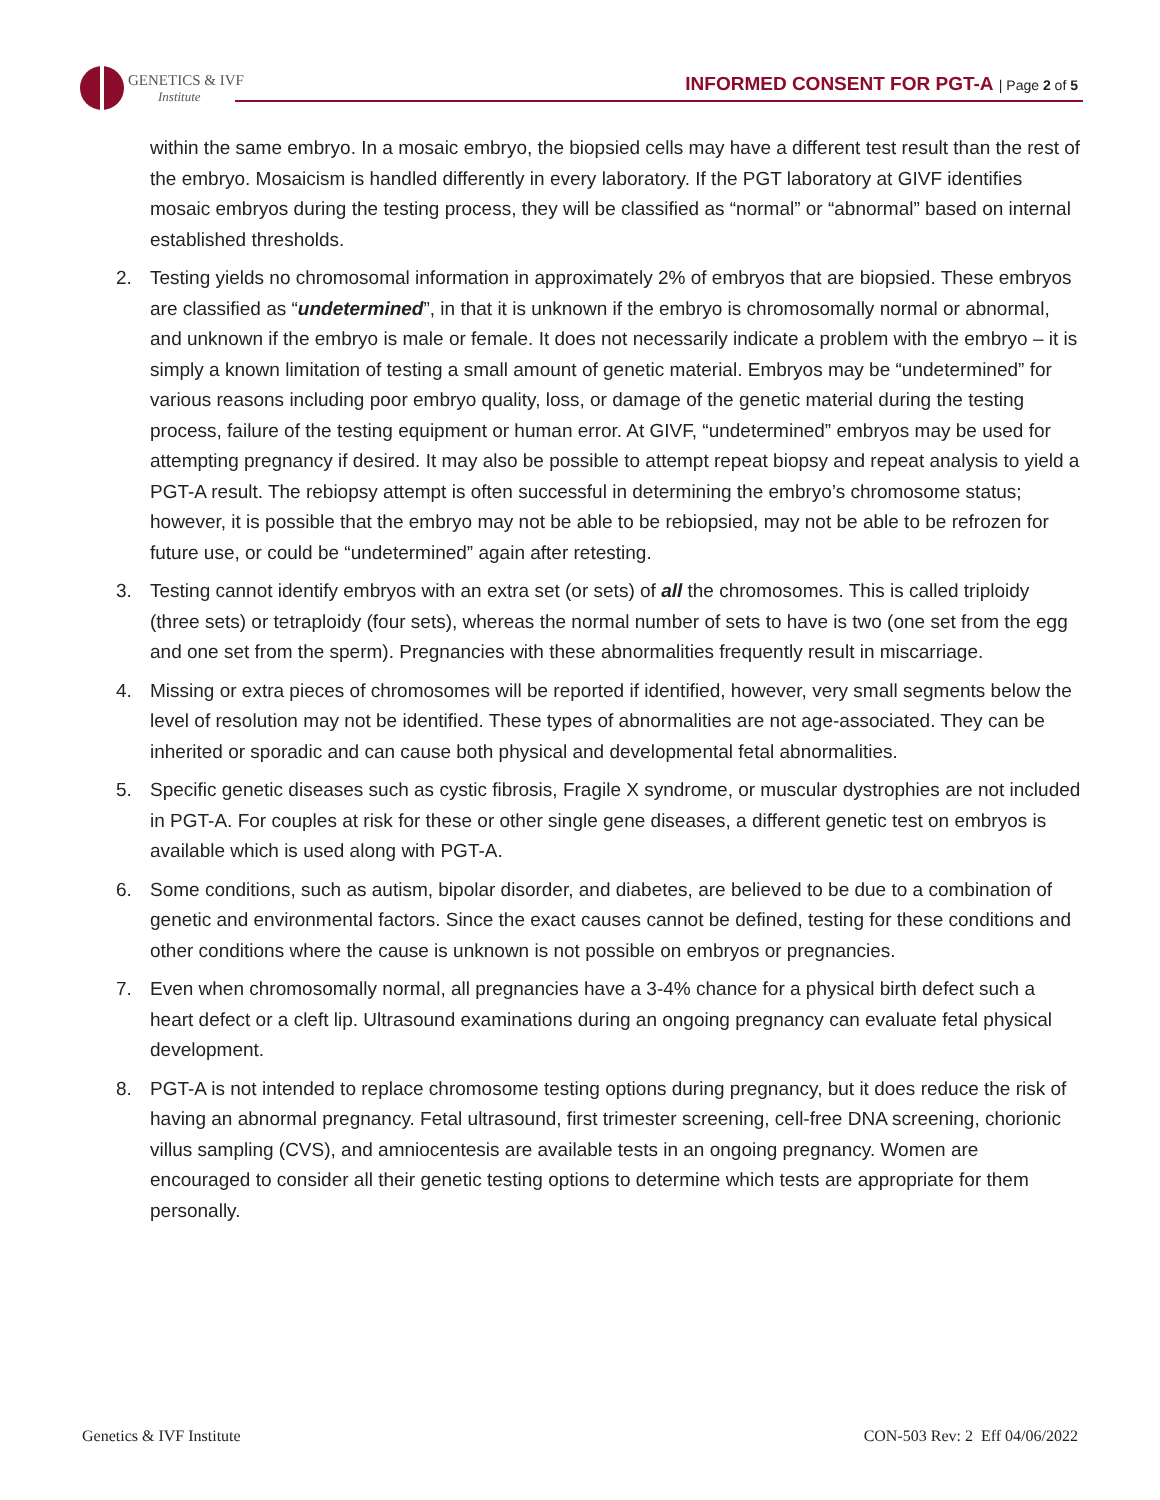GENETICS & IVF
Institute
INFORMED CONSENT FOR PGT-A | Page 2 of 5
within the same embryo. In a mosaic embryo, the biopsied cells may have a different test result than the rest of the embryo. Mosaicism is handled differently in every laboratory. If the PGT laboratory at GIVF identifies mosaic embryos during the testing process, they will be classified as “normal” or “abnormal” based on internal established thresholds.
2. Testing yields no chromosomal information in approximately 2% of embryos that are biopsied. These embryos are classified as “undetermined”, in that it is unknown if the embryo is chromosomally normal or abnormal, and unknown if the embryo is male or female. It does not necessarily indicate a problem with the embryo – it is simply a known limitation of testing a small amount of genetic material. Embryos may be “undetermined” for various reasons including poor embryo quality, loss, or damage of the genetic material during the testing process, failure of the testing equipment or human error. At GIVF, “undetermined” embryos may be used for attempting pregnancy if desired. It may also be possible to attempt repeat biopsy and repeat analysis to yield a PGT-A result. The rebiopsy attempt is often successful in determining the embryo’s chromosome status; however, it is possible that the embryo may not be able to be rebiopsied, may not be able to be refrozen for future use, or could be “undetermined” again after retesting.
3. Testing cannot identify embryos with an extra set (or sets) of all the chromosomes. This is called triploidy (three sets) or tetraploidy (four sets), whereas the normal number of sets to have is two (one set from the egg and one set from the sperm). Pregnancies with these abnormalities frequently result in miscarriage.
4. Missing or extra pieces of chromosomes will be reported if identified, however, very small segments below the level of resolution may not be identified. These types of abnormalities are not age-associated. They can be inherited or sporadic and can cause both physical and developmental fetal abnormalities.
5. Specific genetic diseases such as cystic fibrosis, Fragile X syndrome, or muscular dystrophies are not included in PGT-A. For couples at risk for these or other single gene diseases, a different genetic test on embryos is available which is used along with PGT-A.
6. Some conditions, such as autism, bipolar disorder, and diabetes, are believed to be due to a combination of genetic and environmental factors. Since the exact causes cannot be defined, testing for these conditions and other conditions where the cause is unknown is not possible on embryos or pregnancies.
7. Even when chromosomally normal, all pregnancies have a 3-4% chance for a physical birth defect such a heart defect or a cleft lip. Ultrasound examinations during an ongoing pregnancy can evaluate fetal physical development.
8. PGT-A is not intended to replace chromosome testing options during pregnancy, but it does reduce the risk of having an abnormal pregnancy. Fetal ultrasound, first trimester screening, cell-free DNA screening, chorionic villus sampling (CVS), and amniocentesis are available tests in an ongoing pregnancy. Women are encouraged to consider all their genetic testing options to determine which tests are appropriate for them personally.
Genetics & IVF Institute CON-503 Rev: 2 Eff 04/06/2022